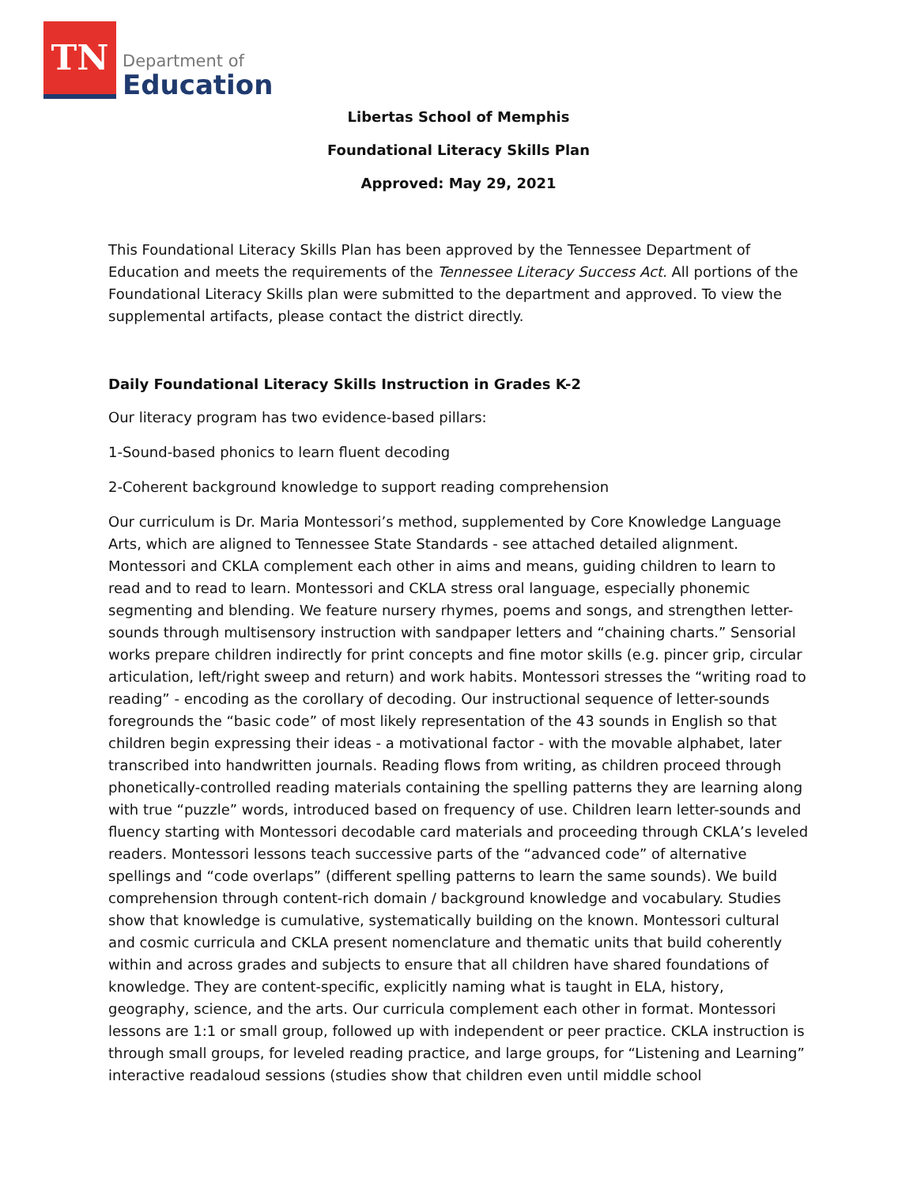TN
Department of
Education
Libertas School of Memphis
Foundational Literacy Skills Plan
Approved: May 29, 2021
This Foundational Literacy Skills Plan has been approved by the Tennessee Department of Education and meets the requirements of the Tennessee Literacy Success Act. All portions of the Foundational Literacy Skills plan were submitted to the department and approved. To view the supplemental artifacts, please contact the district directly.
Daily Foundational Literacy Skills Instruction in Grades K-2
Our literacy program has two evidence-based pillars:
1-Sound-based phonics to learn fluent decoding
2-Coherent background knowledge to support reading comprehension
Our curriculum is Dr. Maria Montessori’s method, supplemented by Core Knowledge Language Arts, which are aligned to Tennessee State Standards - see attached detailed alignment. Montessori and CKLA complement each other in aims and means, guiding children to learn to read and to read to learn. Montessori and CKLA stress oral language, especially phonemic segmenting and blending. We feature nursery rhymes, poems and songs, and strengthen letter-sounds through multisensory instruction with sandpaper letters and “chaining charts.” Sensorial works prepare children indirectly for print concepts and fine motor skills (e.g. pincer grip, circular articulation, left/right sweep and return) and work habits. Montessori stresses the “writing road to reading” - encoding as the corollary of decoding. Our instructional sequence of letter-sounds foregrounds the “basic code” of most likely representation of the 43 sounds in English so that children begin expressing their ideas - a motivational factor - with the movable alphabet, later transcribed into handwritten journals. Reading flows from writing, as children proceed through phonetically-controlled reading materials containing the spelling patterns they are learning along with true “puzzle” words, introduced based on frequency of use. Children learn letter-sounds and fluency starting with Montessori decodable card materials and proceeding through CKLA’s leveled readers. Montessori lessons teach successive parts of the “advanced code” of alternative spellings and “code overlaps” (different spelling patterns to learn the same sounds). We build comprehension through content-rich domain / background knowledge and vocabulary. Studies show that knowledge is cumulative, systematically building on the known. Montessori cultural and cosmic curricula and CKLA present nomenclature and thematic units that build coherently within and across grades and subjects to ensure that all children have shared foundations of knowledge. They are content-specific, explicitly naming what is taught in ELA, history, geography, science, and the arts. Our curricula complement each other in format. Montessori lessons are 1:1 or small group, followed up with independent or peer practice. CKLA instruction is through small groups, for leveled reading practice, and large groups, for “Listening and Learning” interactive readaloud sessions (studies show that children even until middle school